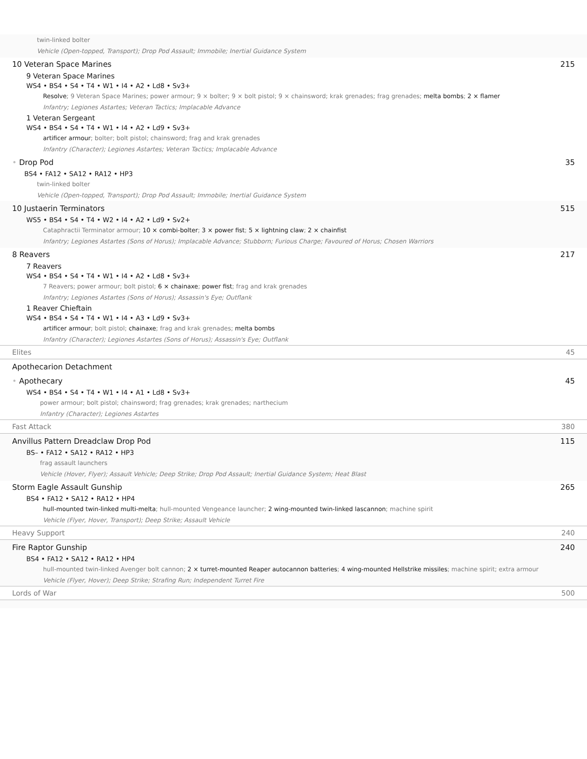twin-linked bolter
Vehicle (Open-topped, Transport); Drop Pod Assault; Immobile; Inertial Guidance System
10 Veteran Space Marines 215
9 Veteran Space Marines
WS4 • BS4 • S4 • T4 • W1 • I4 • A2 • Ld8 • Sv3+
Resolve; 9 Veteran Space Marines; power armour; 9 × bolter; 9 × bolt pistol; 9 × chainsword; krak grenades; frag grenades; melta bombs; 2 × flamer
Infantry; Legiones Astartes; Veteran Tactics; Implacable Advance
1 Veteran Sergeant
WS4 • BS4 • S4 • T4 • W1 • I4 • A2 • Ld9 • Sv3+
artificer armour; bolter; bolt pistol; chainsword; frag and krak grenades
Infantry (Character); Legiones Astartes; Veteran Tactics; Implacable Advance
• Drop Pod 35
BS4 • FA12 • SA12 • RA12 • HP3
twin-linked bolter
Vehicle (Open-topped, Transport); Drop Pod Assault; Immobile; Inertial Guidance System
10 Justaerin Terminators 515
WS5 • BS4 • S4 • T4 • W2 • I4 • A2 • Ld9 • Sv2+
Cataphractii Terminator armour; 10 × combi-bolter; 3 × power fist; 5 × lightning claw; 2 × chainfist
Infantry; Legiones Astartes (Sons of Horus); Implacable Advance; Stubborn; Furious Charge; Favoured of Horus; Chosen Warriors
8 Reavers 217
7 Reavers
WS4 • BS4 • S4 • T4 • W1 • I4 • A2 • Ld8 • Sv3+
7 Reavers; power armour; bolt pistol; 6 × chainaxe; power fist; frag and krak grenades
Infantry; Legiones Astartes (Sons of Horus); Assassin's Eye; Outflank
1 Reaver Chieftain
WS4 • BS4 • S4 • T4 • W1 • I4 • A3 • Ld9 • Sv3+
artificer armour; bolt pistol; chainaxe; frag and krak grenades; melta bombs
Infantry (Character); Legiones Astartes (Sons of Horus); Assassin's Eye; Outflank
Elites 45
Apothecarion Detachment
• Apothecary 45
WS4 • BS4 • S4 • T4 • W1 • I4 • A1 • Ld8 • Sv3+
power armour; bolt pistol; chainsword; frag grenades; krak grenades; narthecium
Infantry (Character); Legiones Astartes
Fast Attack 380
Anvillus Pattern Dreadclaw Drop Pod 115
BS– • FA12 • SA12 • RA12 • HP3
frag assault launchers
Vehicle (Hover, Flyer); Assault Vehicle; Deep Strike; Drop Pod Assault; Inertial Guidance System; Heat Blast
Storm Eagle Assault Gunship 265
BS4 • FA12 • SA12 • RA12 • HP4
hull-mounted twin-linked multi-melta; hull-mounted Vengeance launcher; 2 wing-mounted twin-linked lascannon; machine spirit
Vehicle (Flyer, Hover, Transport); Deep Strike; Assault Vehicle
Heavy Support 240
Fire Raptor Gunship 240
BS4 • FA12 • SA12 • RA12 • HP4
hull-mounted twin-linked Avenger bolt cannon; 2 × turret-mounted Reaper autocannon batteries; 4 wing-mounted Hellstrike missiles; machine spirit; extra armour
Vehicle (Flyer, Hover); Deep Strike; Strafing Run; Independent Turret Fire
Lords of War 500